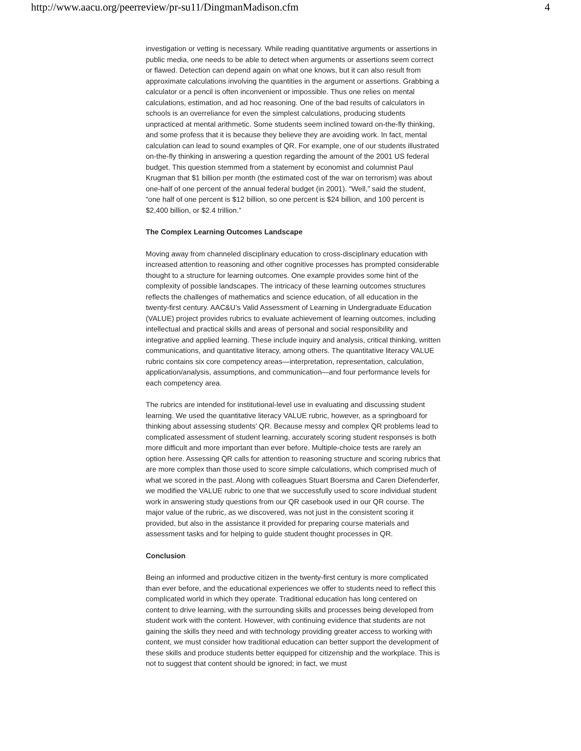http://www.aacu.org/peerreview/pr-su11/DingmanMadison.cfm 4
investigation or vetting is necessary. While reading quantitative arguments or assertions in public media, one needs to be able to detect when arguments or assertions seem correct or flawed. Detection can depend again on what one knows, but it can also result from approximate calculations involving the quantities in the argument or assertions. Grabbing a calculator or a pencil is often inconvenient or impossible. Thus one relies on mental calculations, estimation, and ad hoc reasoning. One of the bad results of calculators in schools is an overreliance for even the simplest calculations, producing students unpracticed at mental arithmetic. Some students seem inclined toward on-the-fly thinking, and some profess that it is because they believe they are avoiding work. In fact, mental calculation can lead to sound examples of QR. For example, one of our students illustrated on-the-fly thinking in answering a question regarding the amount of the 2001 US federal budget. This question stemmed from a statement by economist and columnist Paul Krugman that $1 billion per month (the estimated cost of the war on terrorism) was about one-half of one percent of the annual federal budget (in 2001). “Well,” said the student, “one half of one percent is $12 billion, so one percent is $24 billion, and 100 percent is $2,400 billion, or $2.4 trillion.”
The Complex Learning Outcomes Landscape
Moving away from channeled disciplinary education to cross-disciplinary education with increased attention to reasoning and other cognitive processes has prompted considerable thought to a structure for learning outcomes. One example provides some hint of the complexity of possible landscapes. The intricacy of these learning outcomes structures reflects the challenges of mathematics and science education, of all education in the twenty-first century. AAC&U’s Valid Assessment of Learning in Undergraduate Education (VALUE) project provides rubrics to evaluate achievement of learning outcomes, including intellectual and practical skills and areas of personal and social responsibility and integrative and applied learning. These include inquiry and analysis, critical thinking, written communications, and quantitative literacy, among others. The quantitative literacy VALUE rubric contains six core competency areas—interpretation, representation, calculation, application/analysis, assumptions, and communication—and four performance levels for each competency area.
The rubrics are intended for institutional-level use in evaluating and discussing student learning. We used the quantitative literacy VALUE rubric, however, as a springboard for thinking about assessing students’ QR. Because messy and complex QR problems lead to complicated assessment of student learning, accurately scoring student responses is both more difficult and more important than ever before. Multiple-choice tests are rarely an option here. Assessing QR calls for attention to reasoning structure and scoring rubrics that are more complex than those used to score simple calculations, which comprised much of what we scored in the past. Along with colleagues Stuart Boersma and Caren Diefenderfer, we modified the VALUE rubric to one that we successfully used to score individual student work in answering study questions from our QR casebook used in our QR course. The major value of the rubric, as we discovered, was not just in the consistent scoring it provided, but also in the assistance it provided for preparing course materials and assessment tasks and for helping to guide student thought processes in QR.
Conclusion
Being an informed and productive citizen in the twenty-first century is more complicated than ever before, and the educational experiences we offer to students need to reflect this complicated world in which they operate. Traditional education has long centered on content to drive learning, with the surrounding skills and processes being developed from student work with the content. However, with continuing evidence that students are not gaining the skills they need and with technology providing greater access to working with content, we must consider how traditional education can better support the development of these skills and produce students better equipped for citizenship and the workplace. This is not to suggest that content should be ignored; in fact, we must